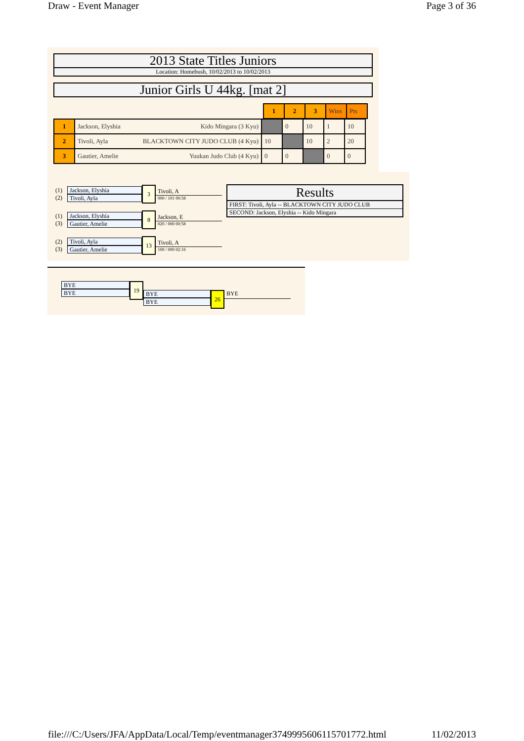Draw - Event Manager Page 3 of 36
2013 State Titles Juniors
Location: Homebush, 10/02/2013 to 10/02/2013
Junior Girls U 44kg. [mat 2]
| | 1 | 2 | 3 | Wins | Pts |
| 1 | Jackson, Elyshia Kido Mingara (3 Kyu) | | 0 | 10 | 1 | 10 |
| 2 | Tivoli, Ayla BLACKTOWN CITY JUDO CLUB (4 Kyu) | 10 | | 10 | 2 | 20 |
| 3 | Gautier, Amelie Yuukan Judo Club (4 Kyu) | 0 | 0 | | 0 | 0 |
(1)
(2)
Jackson, Elyshia
Tivoli, Ayla
3
Tivoli, A
000 / 101 00:58
(1)
(3)
Jackson, Elyshia
Gautier, Amelie
8
Jackson, E
020 / 000 00:58
(2)
(3)
Tivoli, Ayla
Gautier, Amelie
13
Tivoli, A
100 / 000 02:16
Results
FIRST: Tivoli, Ayla -- BLACKTOWN CITY JUDO CLUB
SECOND: Jackson, Elyshia -- Kido Mingara
BYE
BYE
19
BYE
BYE
26
BYE
file:///C:/Users/JFA/AppData/Local/Temp/eventmanager3749995606115701772.html 11/02/2013